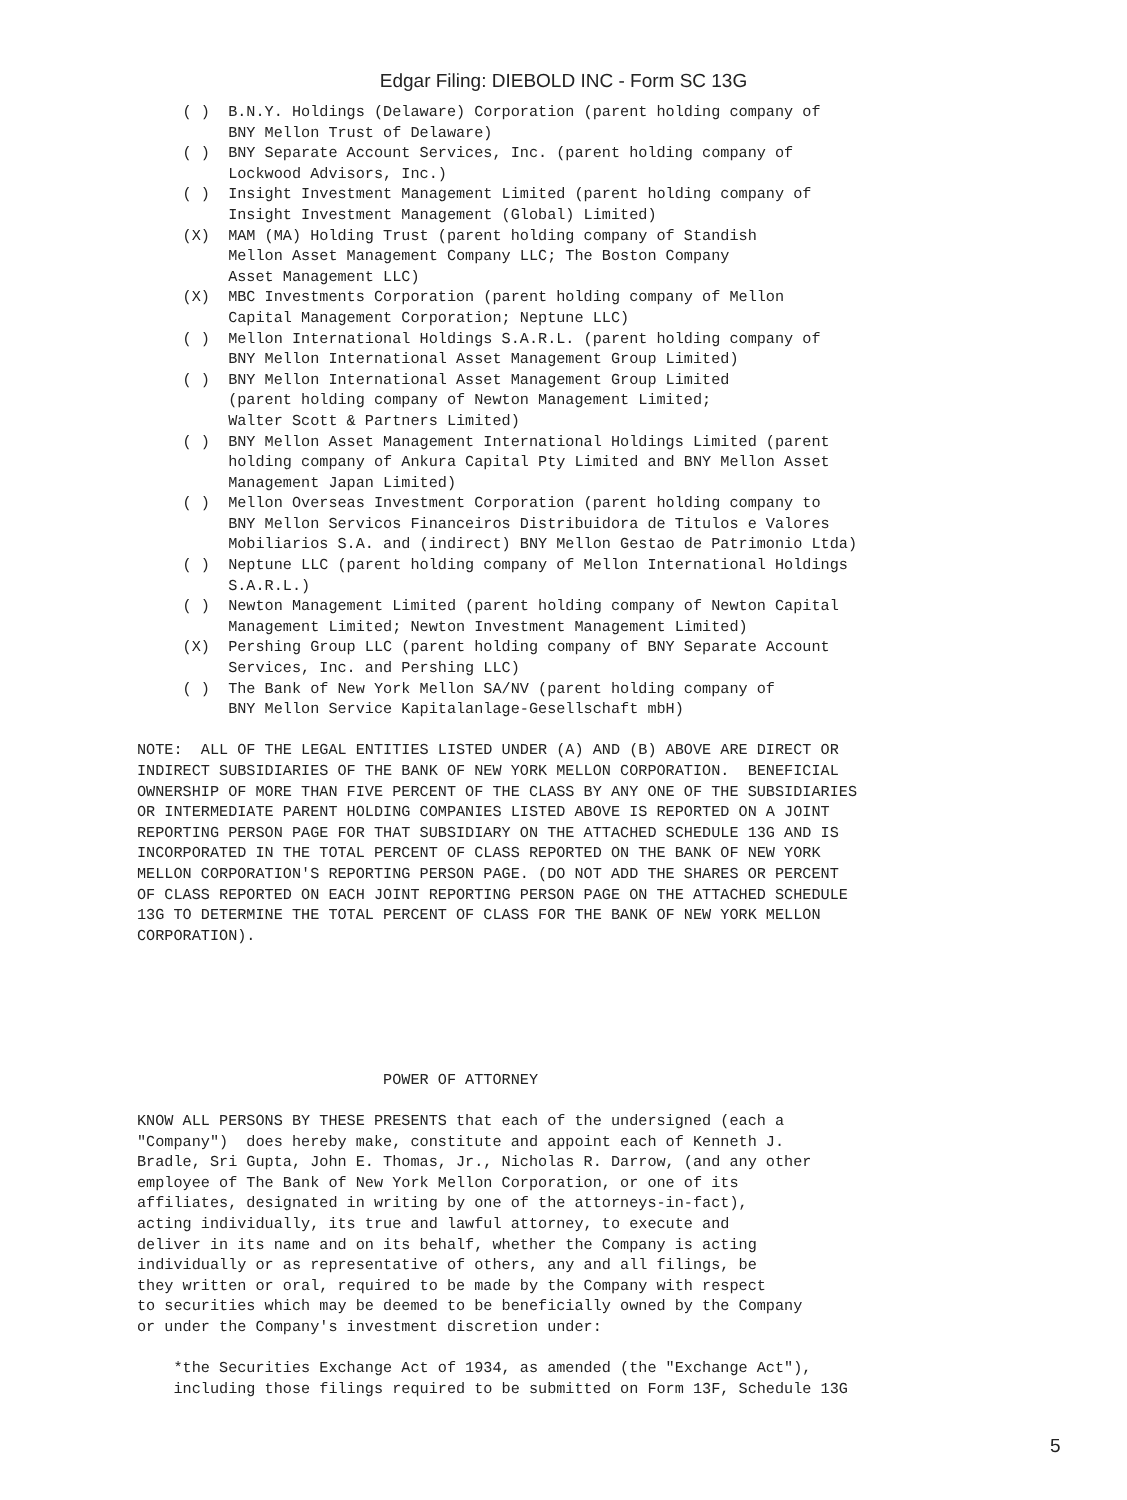Edgar Filing: DIEBOLD INC - Form SC 13G
     ( )  B.N.Y. Holdings (Delaware) Corporation (parent holding company of
          BNY Mellon Trust of Delaware)
     ( )  BNY Separate Account Services, Inc. (parent holding company of
          Lockwood Advisors, Inc.)
     ( )  Insight Investment Management Limited (parent holding company of
          Insight Investment Management (Global) Limited)
     (X)  MAM (MA) Holding Trust (parent holding company of Standish
          Mellon Asset Management Company LLC; The Boston Company
          Asset Management LLC)
     (X)  MBC Investments Corporation (parent holding company of Mellon
          Capital Management Corporation; Neptune LLC)
     ( )  Mellon International Holdings S.A.R.L. (parent holding company of
          BNY Mellon International Asset Management Group Limited)
     ( )  BNY Mellon International Asset Management Group Limited
          (parent holding company of Newton Management Limited;
          Walter Scott & Partners Limited)
     ( )  BNY Mellon Asset Management International Holdings Limited (parent
          holding company of Ankura Capital Pty Limited and BNY Mellon Asset
          Management Japan Limited)
     ( )  Mellon Overseas Investment Corporation (parent holding company to
          BNY Mellon Servicos Financeiros Distribuidora de Titulos e Valores
          Mobiliarios S.A. and (indirect) BNY Mellon Gestao de Patrimonio Ltda)
     ( )  Neptune LLC (parent holding company of Mellon International Holdings
          S.A.R.L.)
     ( )  Newton Management Limited (parent holding company of Newton Capital
          Management Limited; Newton Investment Management Limited)
     (X)  Pershing Group LLC (parent holding company of BNY Separate Account
          Services, Inc. and Pershing LLC)
     ( )  The Bank of New York Mellon SA/NV (parent holding company of
          BNY Mellon Service Kapitalanlage-Gesellschaft mbH)

NOTE:  ALL OF THE LEGAL ENTITIES LISTED UNDER (A) AND (B) ABOVE ARE DIRECT OR
INDIRECT SUBSIDIARIES OF THE BANK OF NEW YORK MELLON CORPORATION.  BENEFICIAL
OWNERSHIP OF MORE THAN FIVE PERCENT OF THE CLASS BY ANY ONE OF THE SUBSIDIARIES
OR INTERMEDIATE PARENT HOLDING COMPANIES LISTED ABOVE IS REPORTED ON A JOINT
REPORTING PERSON PAGE FOR THAT SUBSIDIARY ON THE ATTACHED SCHEDULE 13G AND IS
INCORPORATED IN THE TOTAL PERCENT OF CLASS REPORTED ON THE BANK OF NEW YORK
MELLON CORPORATION'S REPORTING PERSON PAGE. (DO NOT ADD THE SHARES OR PERCENT
OF CLASS REPORTED ON EACH JOINT REPORTING PERSON PAGE ON THE ATTACHED SCHEDULE
13G TO DETERMINE THE TOTAL PERCENT OF CLASS FOR THE BANK OF NEW YORK MELLON
CORPORATION).






                           POWER OF ATTORNEY

KNOW ALL PERSONS BY THESE PRESENTS that each of the undersigned (each a
"Company")  does hereby make, constitute and appoint each of Kenneth J.
Bradle, Sri Gupta, John E. Thomas, Jr., Nicholas R. Darrow, (and any other
employee of The Bank of New York Mellon Corporation, or one of its
affiliates, designated in writing by one of the attorneys-in-fact),
acting individually, its true and lawful attorney, to execute and
deliver in its name and on its behalf, whether the Company is acting
individually or as representative of others, any and all filings, be
they written or oral, required to be made by the Company with respect
to securities which may be deemed to be beneficially owned by the Company
or under the Company's investment discretion under:

    *the Securities Exchange Act of 1934, as amended (the "Exchange Act"),
    including those filings required to be submitted on Form 13F, Schedule 13G
5